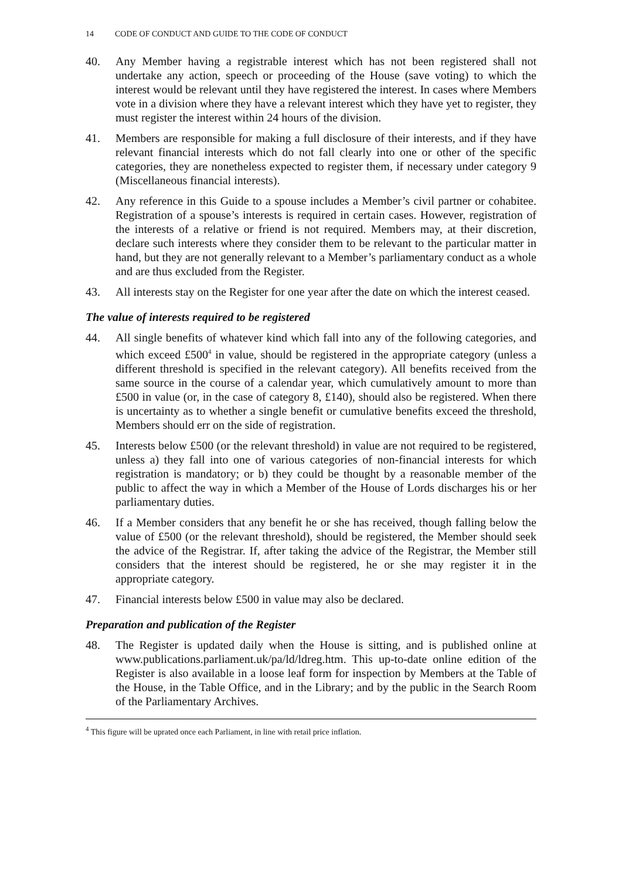14 CODE OF CONDUCT AND GUIDE TO THE CODE OF CONDUCT
40. Any Member having a registrable interest which has not been registered shall not undertake any action, speech or proceeding of the House (save voting) to which the interest would be relevant until they have registered the interest. In cases where Members vote in a division where they have a relevant interest which they have yet to register, they must register the interest within 24 hours of the division.
41. Members are responsible for making a full disclosure of their interests, and if they have relevant financial interests which do not fall clearly into one or other of the specific categories, they are nonetheless expected to register them, if necessary under category 9 (Miscellaneous financial interests).
42. Any reference in this Guide to a spouse includes a Member’s civil partner or cohabitee. Registration of a spouse’s interests is required in certain cases. However, registration of the interests of a relative or friend is not required. Members may, at their discretion, declare such interests where they consider them to be relevant to the particular matter in hand, but they are not generally relevant to a Member’s parliamentary conduct as a whole and are thus excluded from the Register.
43. All interests stay on the Register for one year after the date on which the interest ceased.
The value of interests required to be registered
44. All single benefits of whatever kind which fall into any of the following categories, and which exceed £500<sup>4</sup> in value, should be registered in the appropriate category (unless a different threshold is specified in the relevant category). All benefits received from the same source in the course of a calendar year, which cumulatively amount to more than £500 in value (or, in the case of category 8, £140), should also be registered. When there is uncertainty as to whether a single benefit or cumulative benefits exceed the threshold, Members should err on the side of registration.
45. Interests below £500 (or the relevant threshold) in value are not required to be registered, unless a) they fall into one of various categories of non-financial interests for which registration is mandatory; or b) they could be thought by a reasonable member of the public to affect the way in which a Member of the House of Lords discharges his or her parliamentary duties.
46. If a Member considers that any benefit he or she has received, though falling below the value of £500 (or the relevant threshold), should be registered, the Member should seek the advice of the Registrar. If, after taking the advice of the Registrar, the Member still considers that the interest should be registered, he or she may register it in the appropriate category.
47. Financial interests below £500 in value may also be declared.
Preparation and publication of the Register
48. The Register is updated daily when the House is sitting, and is published online at www.publications.parliament.uk/pa/ld/ldreg.htm. This up-to-date online edition of the Register is also available in a loose leaf form for inspection by Members at the Table of the House, in the Table Office, and in the Library; and by the public in the Search Room of the Parliamentary Archives.
<sup>4</sup> This figure will be uprated once each Parliament, in line with retail price inflation.